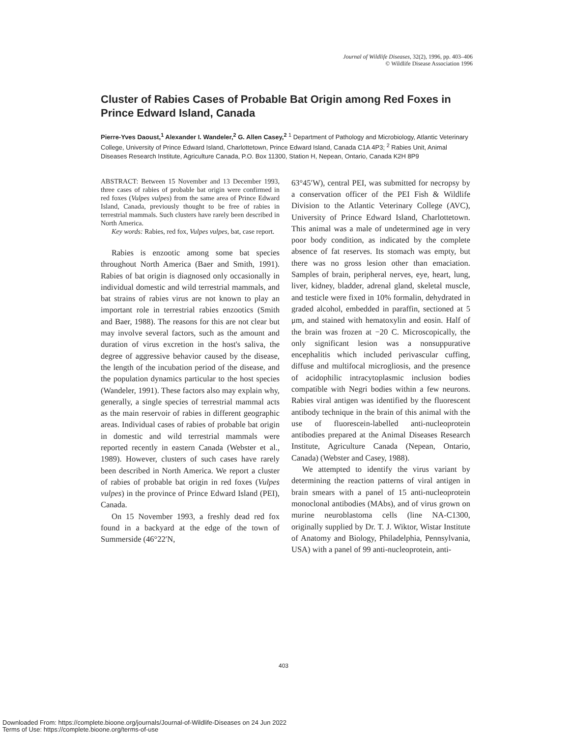Journal of Wildlife Diseases, 32(2), 1996, pp. 403–406
© Wildlife Disease Association 1996
Cluster of Rabies Cases of Probable Bat Origin among Red Foxes in Prince Edward Island, Canada
Pierre-Yves Daoust,<sup>1</sup> Alexander I. Wandeler,<sup>2</sup> G. Allen Casey,<sup>2</sup> <sup>1</sup> Department of Pathology and Microbiology, Atlantic Veterinary College, University of Prince Edward Island, Charlottetown, Prince Edward Island, Canada C1A 4P3; <sup>2</sup> Rabies Unit, Animal Diseases Research Institute, Agriculture Canada, P.O. Box 11300, Station H, Nepean, Ontario, Canada K2H 8P9
ABSTRACT: Between 15 November and 13 December 1993, three cases of rabies of probable bat origin were confirmed in red foxes (Vulpes vulpes) from the same area of Prince Edward Island, Canada, previously thought to be free of rabies in terrestrial mammals. Such clusters have rarely been described in North America.
Key words: Rabies, red fox, Vulpes vulpes, bat, case report.
Rabies is enzootic among some bat species throughout North America (Baer and Smith, 1991). Rabies of bat origin is diagnosed only occasionally in individual domestic and wild terrestrial mammals, and bat strains of rabies virus are not known to play an important role in terrestrial rabies enzootics (Smith and Baer, 1988). The reasons for this are not clear but may involve several factors, such as the amount and duration of virus excretion in the host's saliva, the degree of aggressive behavior caused by the disease, the length of the incubation period of the disease, and the population dynamics particular to the host species (Wandeler, 1991). These factors also may explain why, generally, a single species of terrestrial mammal acts as the main reservoir of rabies in different geographic areas. Individual cases of rabies of probable bat origin in domestic and wild terrestrial mammals were reported recently in eastern Canada (Webster et al., 1989). However, clusters of such cases have rarely been described in North America. We report a cluster of rabies of probable bat origin in red foxes (Vulpes vulpes) in the province of Prince Edward Island (PEI), Canada.
On 15 November 1993, a freshly dead red fox found in a backyard at the edge of the town of Summerside (46°22′N,
63°45′W), central PEI, was submitted for necropsy by a conservation officer of the PEI Fish & Wildlife Division to the Atlantic Veterinary College (AVC), University of Prince Edward Island, Charlottetown. This animal was a male of undetermined age in very poor body condition, as indicated by the complete absence of fat reserves. Its stomach was empty, but there was no gross lesion other than emaciation. Samples of brain, peripheral nerves, eye, heart, lung, liver, kidney, bladder, adrenal gland, skeletal muscle, and testicle were fixed in 10% formalin, dehydrated in graded alcohol, embedded in paraffin, sectioned at 5 μm, and stained with hematoxylin and eosin. Half of the brain was frozen at −20 C. Microscopically, the only significant lesion was a nonsuppurative encephalitis which included perivascular cuffing, diffuse and multifocal microgliosis, and the presence of acidophilic intracytoplasmic inclusion bodies compatible with Negri bodies within a few neurons. Rabies viral antigen was identified by the fluorescent antibody technique in the brain of this animal with the use of fluorescein-labelled anti-nucleoprotein antibodies prepared at the Animal Diseases Research Institute, Agriculture Canada (Nepean, Ontario, Canada) (Webster and Casey, 1988).
We attempted to identify the virus variant by determining the reaction patterns of viral antigen in brain smears with a panel of 15 anti-nucleoprotein monoclonal antibodies (MAbs), and of virus grown on murine neuroblastoma cells (line NA-C1300, originally supplied by Dr. T. J. Wiktor, Wistar Institute of Anatomy and Biology, Philadelphia, Pennsylvania, USA) with a panel of 99 anti-nucleoprotein, anti-
403
Downloaded From: https://complete.bioone.org/journals/Journal-of-Wildlife-Diseases on 24 Jun 2022
Terms of Use: https://complete.bioone.org/terms-of-use